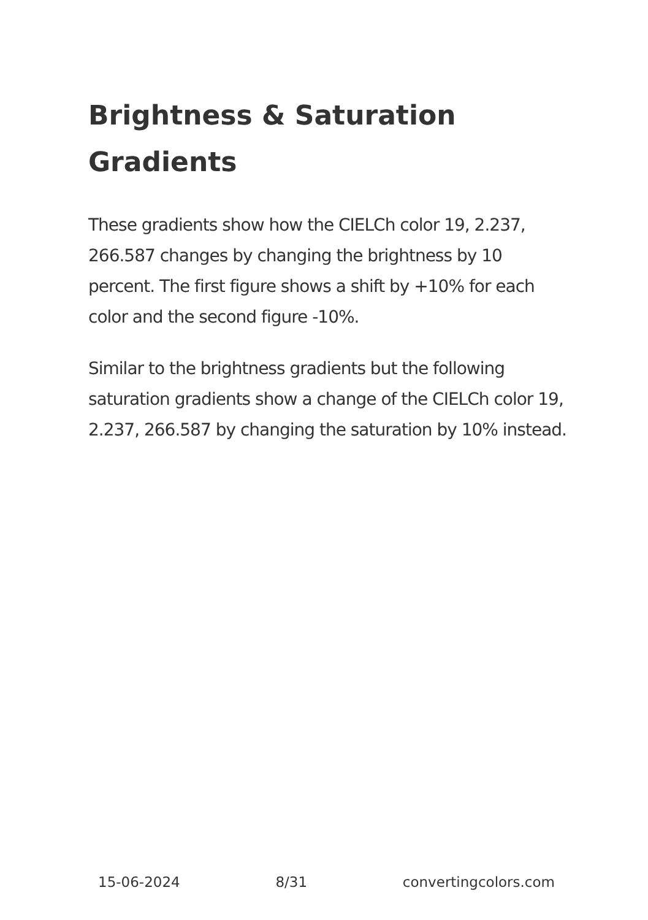Brightness & Saturation Gradients
These gradients show how the CIELCh color 19, 2.237, 266.587 changes by changing the brightness by 10 percent. The first figure shows a shift by +10% for each color and the second figure -10%.
Similar to the brightness gradients but the following saturation gradients show a change of the CIELCh color 19, 2.237, 266.587 by changing the saturation by 10% instead.
15-06-2024 8/31 convertingcolors.com